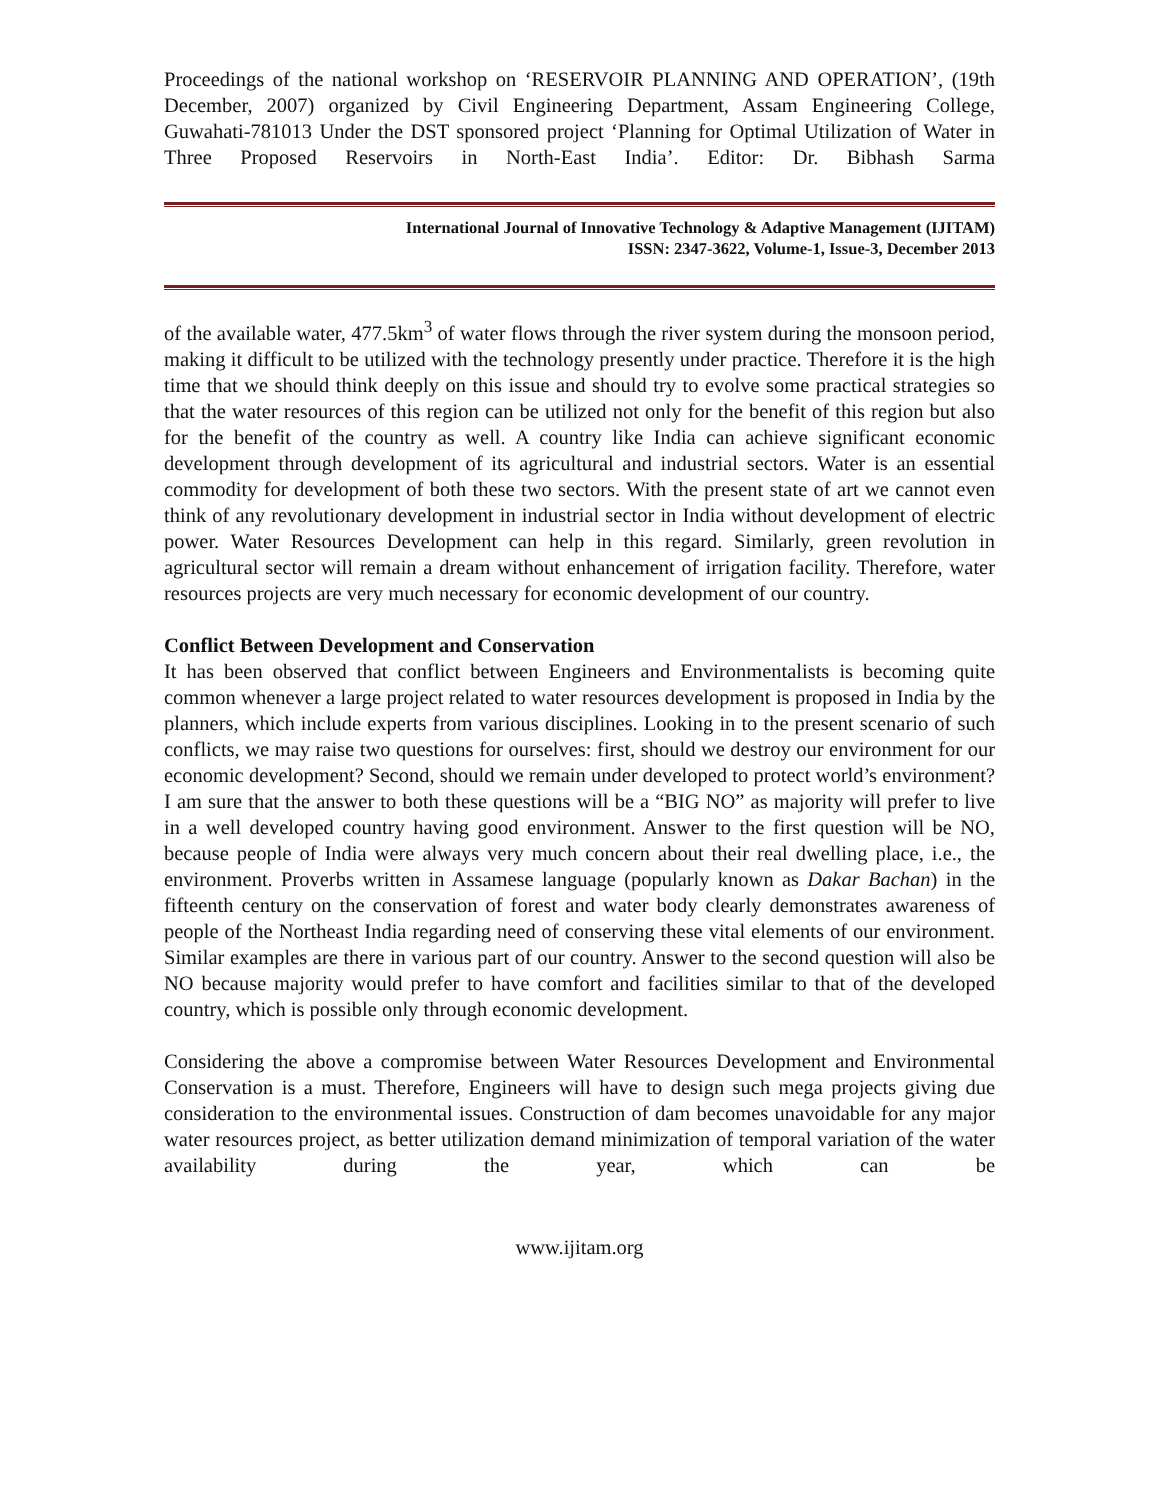Proceedings of the national workshop on ‘RESERVOIR PLANNING AND OPERATION’, (19th December, 2007) organized by Civil Engineering Department, Assam Engineering College, Guwahati-781013 Under the DST sponsored project ‘Planning for Optimal Utilization of Water in Three Proposed Reservoirs in North-East India’. Editor: Dr. Bibhash Sarma
International Journal of Innovative Technology & Adaptive Management (IJITAM)
ISSN: 2347-3622, Volume-1, Issue-3, December 2013
of the available water, 477.5km<sup>3</sup> of water flows through the river system during the monsoon period, making it difficult to be utilized with the technology presently under practice. Therefore it is the high time that we should think deeply on this issue and should try to evolve some practical strategies so that the water resources of this region can be utilized not only for the benefit of this region but also for the benefit of the country as well. A country like India can achieve significant economic development through development of its agricultural and industrial sectors. Water is an essential commodity for development of both these two sectors. With the present state of art we cannot even think of any revolutionary development in industrial sector in India without development of electric power. Water Resources Development can help in this regard. Similarly, green revolution in agricultural sector will remain a dream without enhancement of irrigation facility. Therefore, water resources projects are very much necessary for economic development of our country.
Conflict Between Development and Conservation
It has been observed that conflict between Engineers and Environmentalists is becoming quite common whenever a large project related to water resources development is proposed in India by the planners, which include experts from various disciplines. Looking in to the present scenario of such conflicts, we may raise two questions for ourselves: first, should we destroy our environment for our economic development? Second, should we remain under developed to protect world’s environment? I am sure that the answer to both these questions will be a “BIG NO” as majority will prefer to live in a well developed country having good environment. Answer to the first question will be NO, because people of India were always very much concern about their real dwelling place, i.e., the environment. Proverbs written in Assamese language (popularly known as Dakar Bachan) in the fifteenth century on the conservation of forest and water body clearly demonstrates awareness of people of the Northeast India regarding need of conserving these vital elements of our environment. Similar examples are there in various part of our country. Answer to the second question will also be NO because majority would prefer to have comfort and facilities similar to that of the developed country, which is possible only through economic development.
Considering the above a compromise between Water Resources Development and Environmental Conservation is a must. Therefore, Engineers will have to design such mega projects giving due consideration to the environmental issues. Construction of dam becomes unavoidable for any major water resources project, as better utilization demand minimization of temporal variation of the water availability during the year, which can be
www.ijitam.org